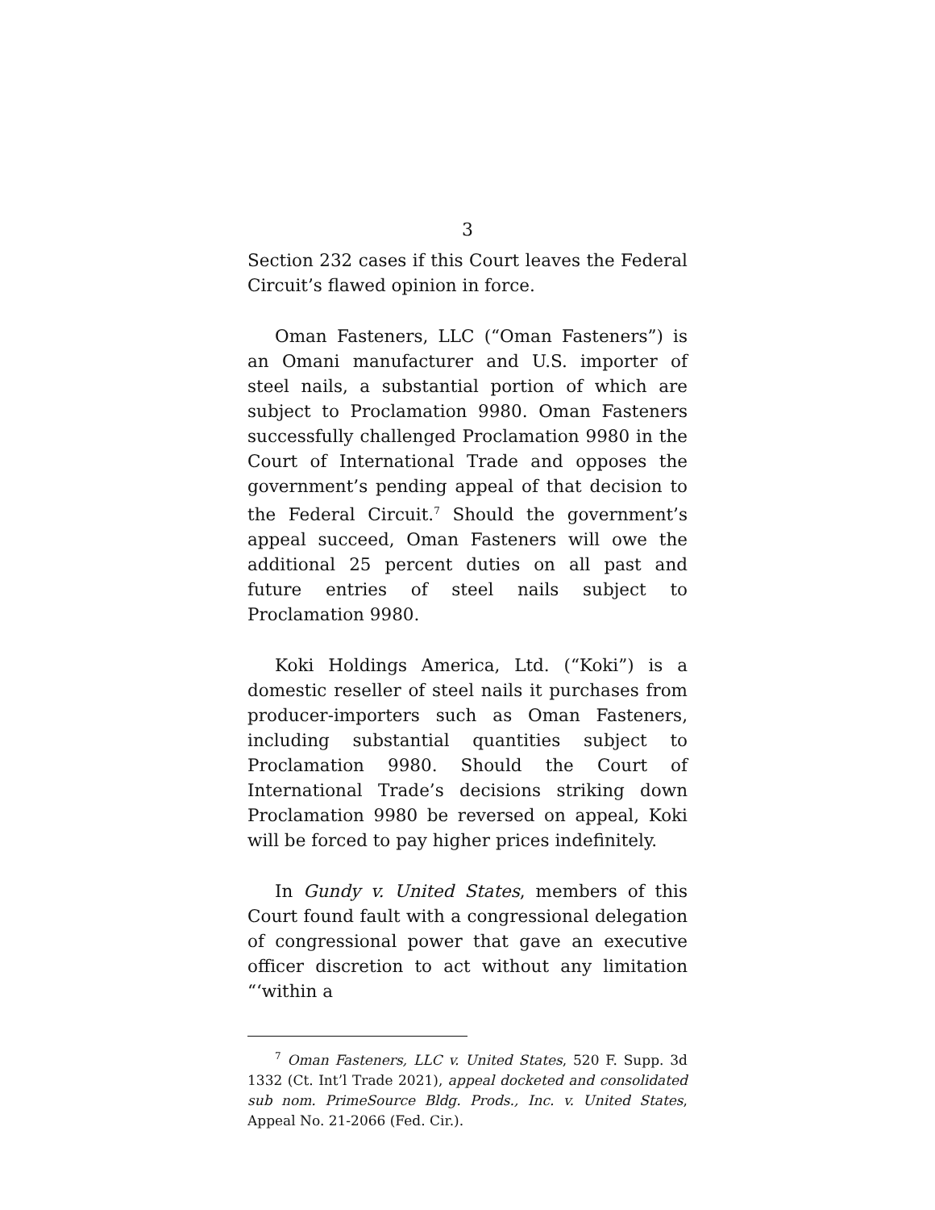3
Section 232 cases if this Court leaves the Federal Circuit’s flawed opinion in force.
Oman Fasteners, LLC (“Oman Fasteners”) is an Omani manufacturer and U.S. importer of steel nails, a substantial portion of which are subject to Proclamation 9980. Oman Fasteners successfully challenged Proclamation 9980 in the Court of International Trade and opposes the government’s pending appeal of that decision to the Federal Circuit.<sup>7</sup> Should the government’s appeal succeed, Oman Fasteners will owe the additional 25 percent duties on all past and future entries of steel nails subject to Proclamation 9980.
Koki Holdings America, Ltd. (“Koki”) is a domestic reseller of steel nails it purchases from producer-importers such as Oman Fasteners, including substantial quantities subject to Proclamation 9980. Should the Court of International Trade’s decisions striking down Proclamation 9980 be reversed on appeal, Koki will be forced to pay higher prices indefinitely.
In Gundy v. United States, members of this Court found fault with a congressional delegation of congressional power that gave an executive officer discretion to act without any limitation “‘within a
<sup>7</sup> Oman Fasteners, LLC v. United States, 520 F. Supp. 3d 1332 (Ct. Int’l Trade 2021), appeal docketed and consolidated sub nom. PrimeSource Bldg. Prods., Inc. v. United States, Appeal No. 21-2066 (Fed. Cir.).